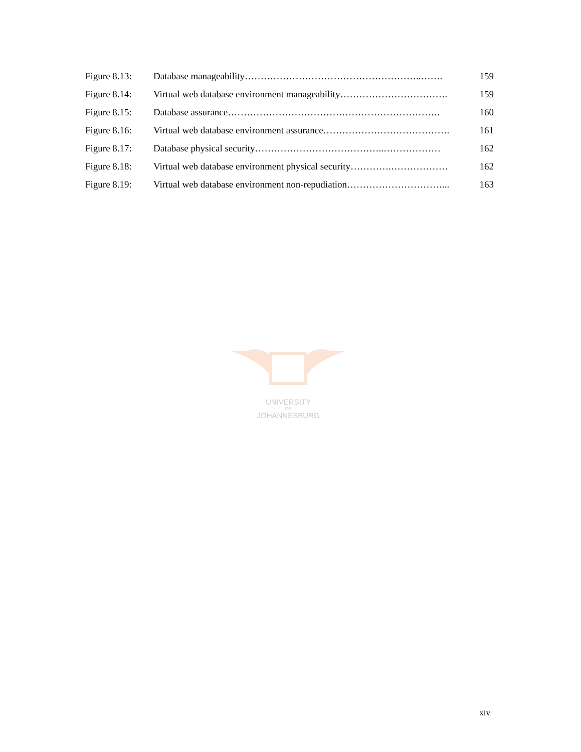Figure 8.13: Database manageability………………………………………………..……. 159
Figure 8.14: Virtual web database environment manageability……………………………. 159
Figure 8.15: Database assurance…………………………………………………………. 160
Figure 8.16: Virtual web database environment assurance…………………………………. 161
Figure 8.17: Database physical security…………………………………..……………… 162
Figure 8.18: Virtual web database environment physical security………….……………… 162
Figure 8.19: Virtual web database environment non-repudiation…………………………... 163
UNIVERSITY
OF
JOHANNESBURG
xiv